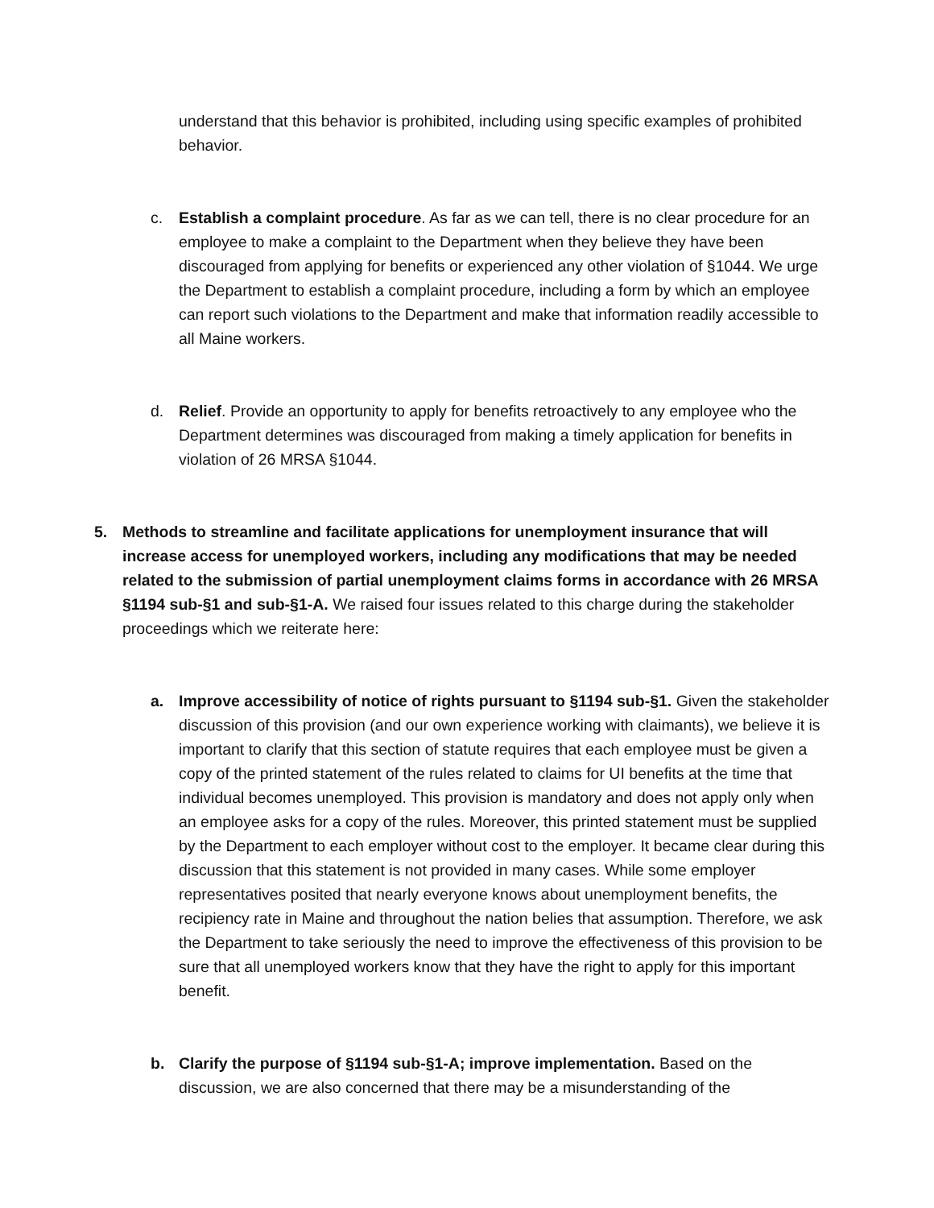understand that this behavior is prohibited, including using specific examples of prohibited behavior.
c. Establish a complaint procedure. As far as we can tell, there is no clear procedure for an employee to make a complaint to the Department when they believe they have been discouraged from applying for benefits or experienced any other violation of §1044. We urge the Department to establish a complaint procedure, including a form by which an employee can report such violations to the Department and make that information readily accessible to all Maine workers.
d. Relief. Provide an opportunity to apply for benefits retroactively to any employee who the Department determines was discouraged from making a timely application for benefits in violation of 26 MRSA §1044.
5. Methods to streamline and facilitate applications for unemployment insurance that will increase access for unemployed workers, including any modifications that may be needed related to the submission of partial unemployment claims forms in accordance with 26 MRSA §1194 sub-§1 and sub-§1-A. We raised four issues related to this charge during the stakeholder proceedings which we reiterate here:
a. Improve accessibility of notice of rights pursuant to §1194 sub-§1. Given the stakeholder discussion of this provision (and our own experience working with claimants), we believe it is important to clarify that this section of statute requires that each employee must be given a copy of the printed statement of the rules related to claims for UI benefits at the time that individual becomes unemployed. This provision is mandatory and does not apply only when an employee asks for a copy of the rules. Moreover, this printed statement must be supplied by the Department to each employer without cost to the employer. It became clear during this discussion that this statement is not provided in many cases. While some employer representatives posited that nearly everyone knows about unemployment benefits, the recipiency rate in Maine and throughout the nation belies that assumption. Therefore, we ask the Department to take seriously the need to improve the effectiveness of this provision to be sure that all unemployed workers know that they have the right to apply for this important benefit.
b. Clarify the purpose of §1194 sub-§1-A; improve implementation. Based on the discussion, we are also concerned that there may be a misunderstanding of the